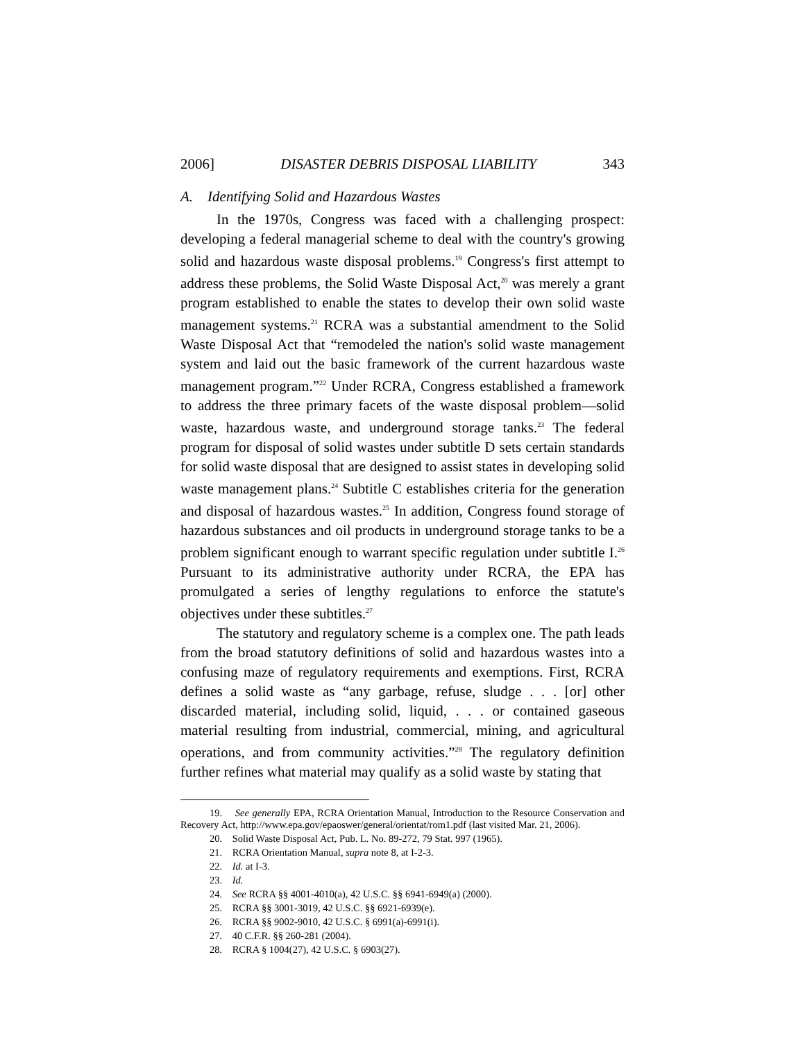2006] DISASTER DEBRIS DISPOSAL LIABILITY 343
A. Identifying Solid and Hazardous Wastes
In the 1970s, Congress was faced with a challenging prospect: developing a federal managerial scheme to deal with the country's growing solid and hazardous waste disposal problems.<sup>19</sup> Congress's first attempt to address these problems, the Solid Waste Disposal Act,<sup>20</sup> was merely a grant program established to enable the states to develop their own solid waste management systems.<sup>21</sup> RCRA was a substantial amendment to the Solid Waste Disposal Act that “remodeled the nation's solid waste management system and laid out the basic framework of the current hazardous waste management program.”<sup>22</sup> Under RCRA, Congress established a framework to address the three primary facets of the waste disposal problem—solid waste, hazardous waste, and underground storage tanks.<sup>23</sup> The federal program for disposal of solid wastes under subtitle D sets certain standards for solid waste disposal that are designed to assist states in developing solid waste management plans.<sup>24</sup> Subtitle C establishes criteria for the generation and disposal of hazardous wastes.<sup>25</sup> In addition, Congress found storage of hazardous substances and oil products in underground storage tanks to be a problem significant enough to warrant specific regulation under subtitle I.<sup>26</sup> Pursuant to its administrative authority under RCRA, the EPA has promulgated a series of lengthy regulations to enforce the statute's objectives under these subtitles.<sup>27</sup>
The statutory and regulatory scheme is a complex one. The path leads from the broad statutory definitions of solid and hazardous wastes into a confusing maze of regulatory requirements and exemptions. First, RCRA defines a solid waste as “any garbage, refuse, sludge . . . [or] other discarded material, including solid, liquid, . . . or contained gaseous material resulting from industrial, commercial, mining, and agricultural operations, and from community activities.”<sup>28</sup> The regulatory definition further refines what material may qualify as a solid waste by stating that
19. See generally EPA, RCRA Orientation Manual, Introduction to the Resource Conservation and Recovery Act, http://www.epa.gov/epaoswer/general/orientat/rom1.pdf (last visited Mar. 21, 2006).
20. Solid Waste Disposal Act, Pub. L. No. 89-272, 79 Stat. 997 (1965).
21. RCRA Orientation Manual, supra note 8, at I-2-3.
22. Id. at I-3.
23. Id.
24. See RCRA §§ 4001-4010(a), 42 U.S.C. §§ 6941-6949(a) (2000).
25. RCRA §§ 3001-3019, 42 U.S.C. §§ 6921-6939(e).
26. RCRA §§ 9002-9010, 42 U.S.C. § 6991(a)-6991(i).
27. 40 C.F.R. §§ 260-281 (2004).
28. RCRA § 1004(27), 42 U.S.C. § 6903(27).